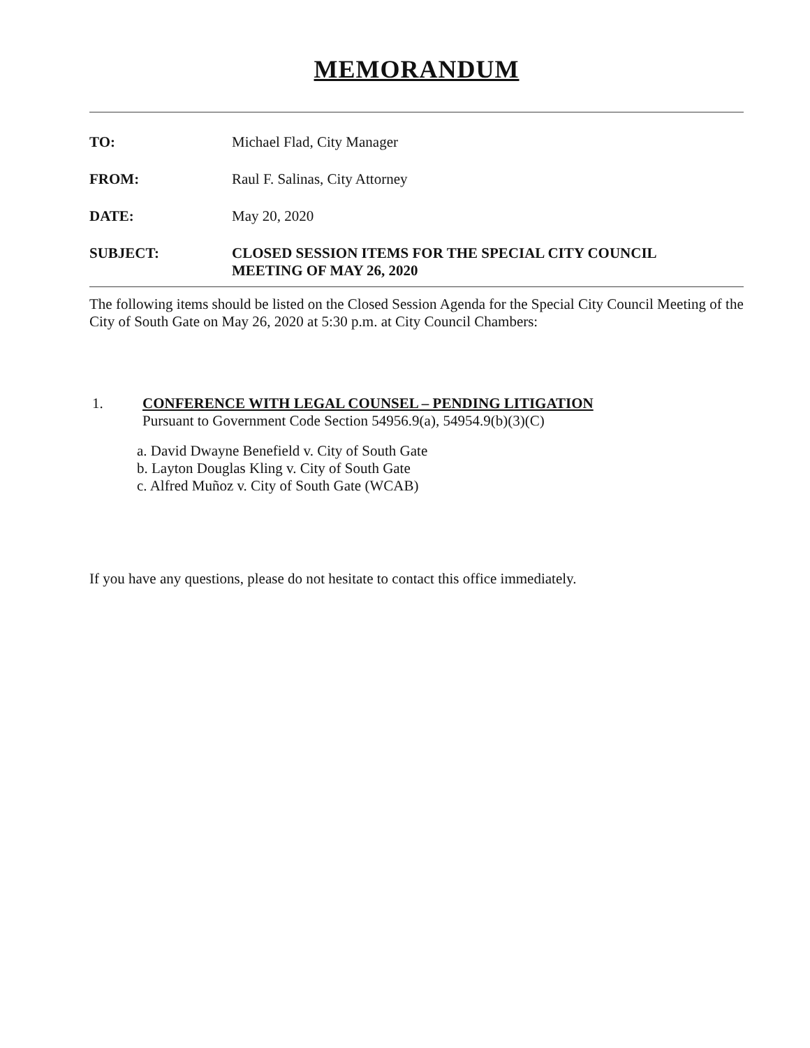MEMORANDUM
TO: Michael Flad, City Manager
FROM: Raul F. Salinas, City Attorney
DATE: May 20, 2020
SUBJECT: CLOSED SESSION ITEMS FOR THE SPECIAL CITY COUNCIL
MEETING OF MAY 26, 2020
The following items should be listed on the Closed Session Agenda for the Special City Council Meeting of the City of South Gate on May 26, 2020 at 5:30 p.m. at City Council Chambers:
1. CONFERENCE WITH LEGAL COUNSEL – PENDING LITIGATION
Pursuant to Government Code Section 54956.9(a), 54954.9(b)(3)(C)
a. David Dwayne Benefield v. City of South Gate
b. Layton Douglas Kling v. City of South Gate
c. Alfred Muñoz v. City of South Gate (WCAB)
If you have any questions, please do not hesitate to contact this office immediately.